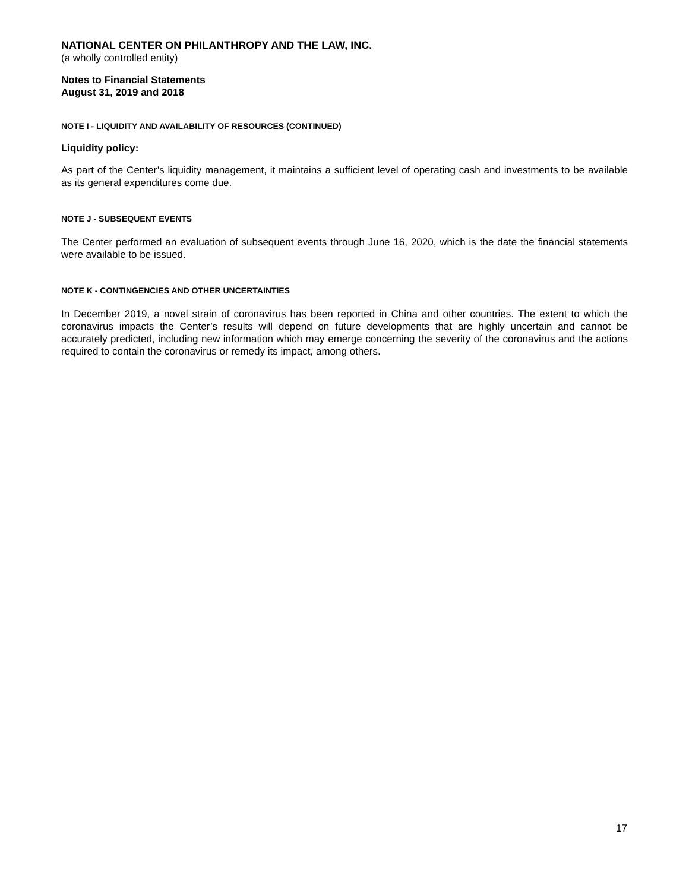NATIONAL CENTER ON PHILANTHROPY AND THE LAW, INC.
(a wholly controlled entity)
Notes to Financial Statements
August 31, 2019 and 2018
NOTE I - LIQUIDITY AND AVAILABILITY OF RESOURCES (CONTINUED)
Liquidity policy:
As part of the Center’s liquidity management, it maintains a sufficient level of operating cash and investments to be available as its general expenditures come due.
NOTE J - SUBSEQUENT EVENTS
The Center performed an evaluation of subsequent events through June 16, 2020, which is the date the financial statements were available to be issued.
NOTE K - CONTINGENCIES AND OTHER UNCERTAINTIES
In December 2019, a novel strain of coronavirus has been reported in China and other countries. The extent to which the coronavirus impacts the Center’s results will depend on future developments that are highly uncertain and cannot be accurately predicted, including new information which may emerge concerning the severity of the coronavirus and the actions required to contain the coronavirus or remedy its impact, among others.
17